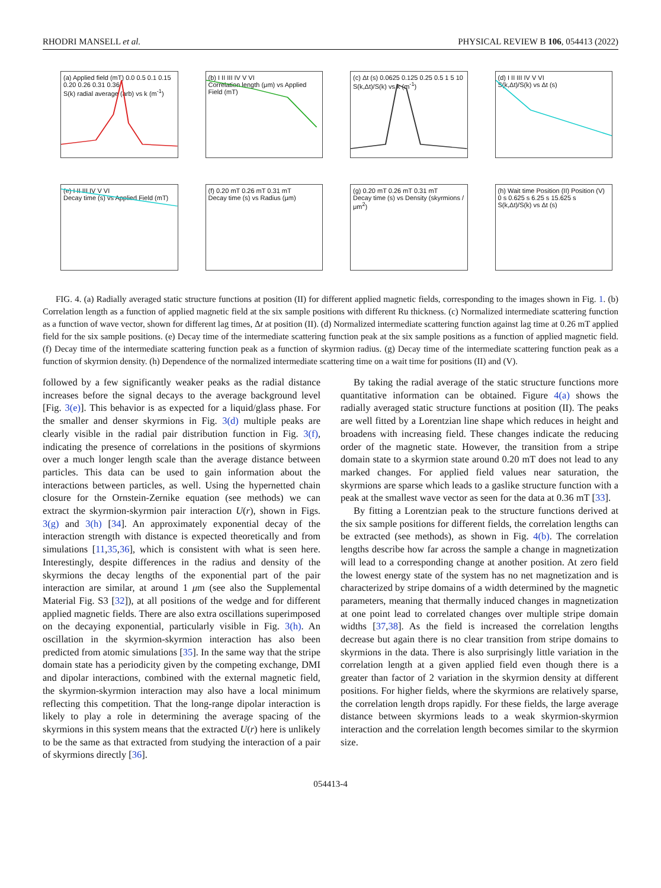RHODRI MANSELL et al. PHYSICAL REVIEW B 106, 054413 (2022)
(a) Applied field (mT) 0.0 0.5 0.1 0.15 0.20 0.26 0.31 0.36
S(k) radial average (arb) vs k (m<sup>-1</sup>)
(b) I II III IV V VI
Correlation length (μm) vs Applied Field (mT)
(c) Δt (s) 0.0625 0.125 0.25 0.5 1 5 10
S(k,Δt)/S(k) vs k (m<sup>-1</sup>)
(d) I II III IV V VI
S(k,Δt)/S(k) vs Δt (s)
(e) I II III IV V VI
Decay time (s) vs Applied Field (mT)
(f) 0.20 mT 0.26 mT 0.31 mT
Decay time (s) vs Radius (μm)
(g) 0.20 mT 0.26 mT 0.31 mT
Decay time (s) vs Density (skyrmions / μm<sup>2</sup>)
(h) Wait time Position (II) Position (V) 0 s 0.625 s 6.25 s 15.625 s
S(k,Δt)/S(k) vs Δt (s)
FIG. 4. (a) Radially averaged static structure functions at position (II) for different applied magnetic fields, corresponding to the images shown in Fig. 1. (b) Correlation length as a function of applied magnetic field at the six sample positions with different Ru thickness. (c) Normalized intermediate scattering function as a function of wave vector, shown for different lag times, Δt at position (II). (d) Normalized intermediate scattering function against lag time at 0.26 mT applied field for the six sample positions. (e) Decay time of the intermediate scattering function peak at the six sample positions as a function of applied magnetic field. (f) Decay time of the intermediate scattering function peak as a function of skyrmion radius. (g) Decay time of the intermediate scattering function peak as a function of skyrmion density. (h) Dependence of the normalized intermediate scattering time on a wait time for positions (II) and (V).
followed by a few significantly weaker peaks as the radial distance increases before the signal decays to the average background level [Fig. 3(e)]. This behavior is as expected for a liquid/glass phase. For the smaller and denser skyrmions in Fig. 3(d) multiple peaks are clearly visible in the radial pair distribution function in Fig. 3(f), indicating the presence of correlations in the positions of skyrmions over a much longer length scale than the average distance between particles. This data can be used to gain information about the interactions between particles, as well. Using the hypernetted chain closure for the Ornstein-Zernike equation (see methods) we can extract the skyrmion-skyrmion pair interaction U(r), shown in Figs. 3(g) and 3(h) [34]. An approximately exponential decay of the interaction strength with distance is expected theoretically and from simulations [11,35,36], which is consistent with what is seen here. Interestingly, despite differences in the radius and density of the skyrmions the decay lengths of the exponential part of the pair interaction are similar, at around 1 μm (see also the Supplemental Material Fig. S3 [32]), at all positions of the wedge and for different applied magnetic fields. There are also extra oscillations superimposed on the decaying exponential, particularly visible in Fig. 3(h). An oscillation in the skyrmion-skyrmion interaction has also been predicted from atomic simulations [35]. In the same way that the stripe domain state has a periodicity given by the competing exchange, DMI and dipolar interactions, combined with the external magnetic field, the skyrmion-skyrmion interaction may also have a local minimum reflecting this competition. That the long-range dipolar interaction is likely to play a role in determining the average spacing of the skyrmions in this system means that the extracted U(r) here is unlikely to be the same as that extracted from studying the interaction of a pair of skyrmions directly [36].
By taking the radial average of the static structure functions more quantitative information can be obtained. Figure 4(a) shows the radially averaged static structure functions at position (II). The peaks are well fitted by a Lorentzian line shape which reduces in height and broadens with increasing field. These changes indicate the reducing order of the magnetic state. However, the transition from a stripe domain state to a skyrmion state around 0.20 mT does not lead to any marked changes. For applied field values near saturation, the skyrmions are sparse which leads to a gaslike structure function with a peak at the smallest wave vector as seen for the data at 0.36 mT [33].
By fitting a Lorentzian peak to the structure functions derived at the six sample positions for different fields, the correlation lengths can be extracted (see methods), as shown in Fig. 4(b). The correlation lengths describe how far across the sample a change in magnetization will lead to a corresponding change at another position. At zero field the lowest energy state of the system has no net magnetization and is characterized by stripe domains of a width determined by the magnetic parameters, meaning that thermally induced changes in magnetization at one point lead to correlated changes over multiple stripe domain widths [37,38]. As the field is increased the correlation lengths decrease but again there is no clear transition from stripe domains to skyrmions in the data. There is also surprisingly little variation in the correlation length at a given applied field even though there is a greater than factor of 2 variation in the skyrmion density at different positions. For higher fields, where the skyrmions are relatively sparse, the correlation length drops rapidly. For these fields, the large average distance between skyrmions leads to a weak skyrmion-skyrmion interaction and the correlation length becomes similar to the skyrmion size.
054413-4